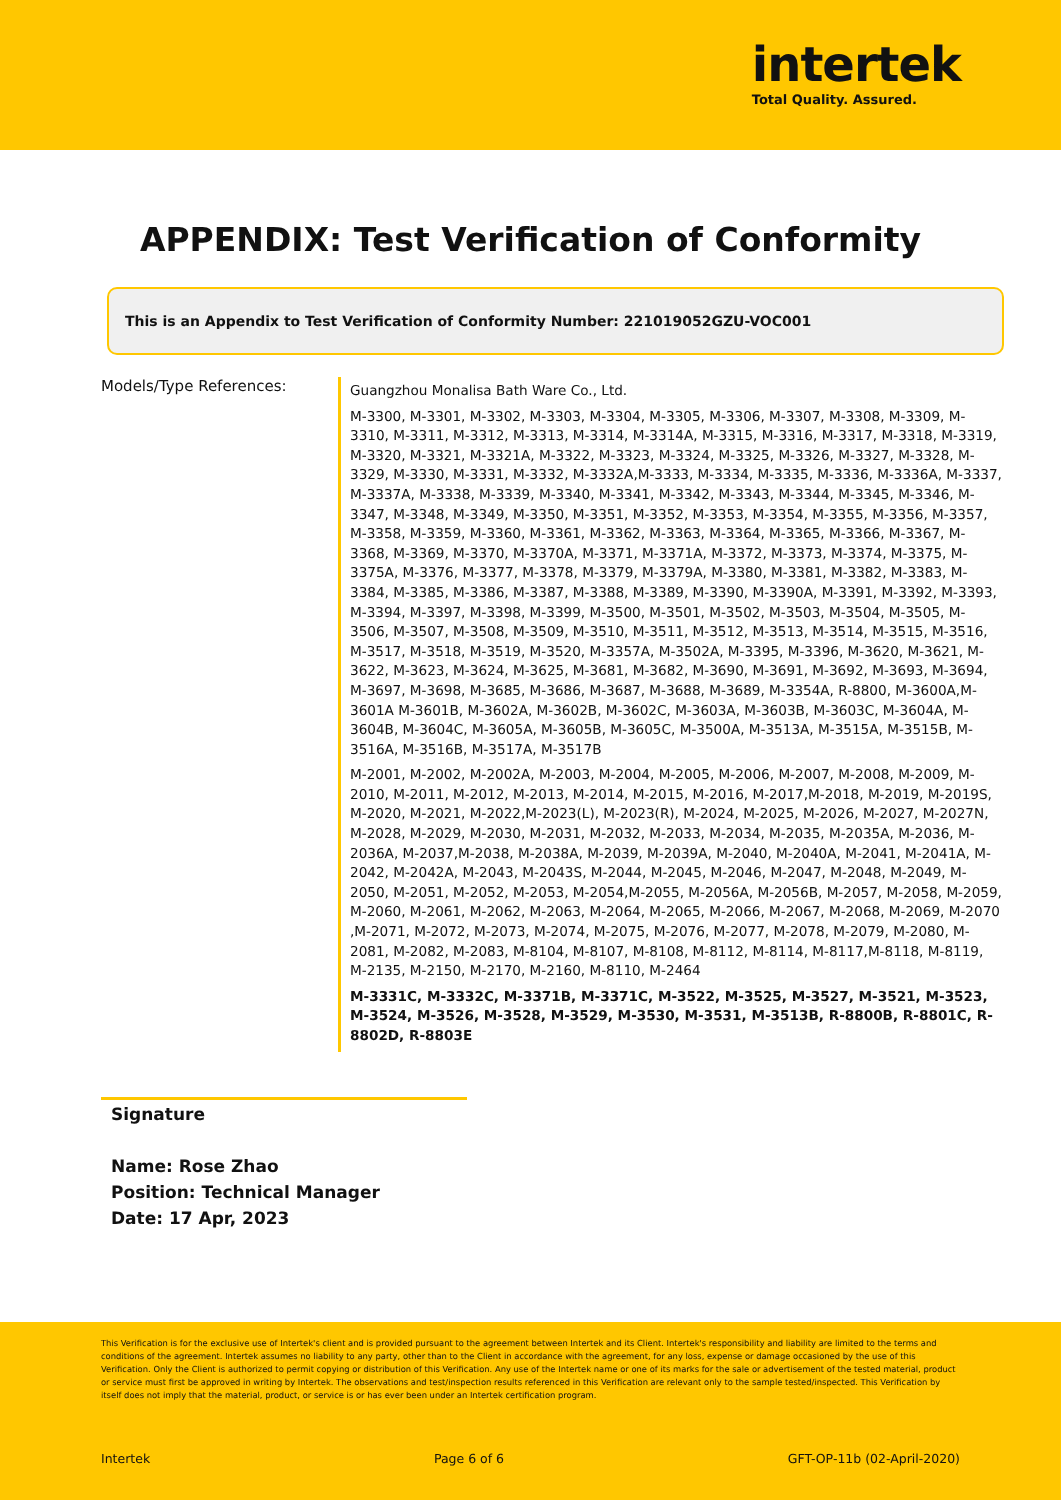intertek
Total Quality. Assured.
APPENDIX: Test Verification of Conformity
This is an Appendix to Test Verification of Conformity Number: 221019052GZU-VOC001
Models/Type References:
Guangzhou Monalisa Bath Ware Co., Ltd.
M-3300, M-3301, M-3302, M-3303, M-3304, M-3305, M-3306, M-3307, M-3308, M-3309, M-3310, M-3311, M-3312, M-3313, M-3314, M-3314A, M-3315, M-3316, M-3317, M-3318, M-3319, M-3320, M-3321, M-3321A, M-3322, M-3323, M-3324, M-3325, M-3326, M-3327, M-3328, M-3329, M-3330, M-3331, M-3332, M-3332A,M-3333, M-3334, M-3335, M-3336, M-3336A, M-3337, M-3337A, M-3338, M-3339, M-3340, M-3341, M-3342, M-3343, M-3344, M-3345, M-3346, M-3347, M-3348, M-3349, M-3350, M-3351, M-3352, M-3353, M-3354, M-3355, M-3356, M-3357, M-3358, M-3359, M-3360, M-3361, M-3362, M-3363, M-3364, M-3365, M-3366, M-3367, M-3368, M-3369, M-3370, M-3370A, M-3371, M-3371A, M-3372, M-3373, M-3374, M-3375, M-3375A, M-3376, M-3377, M-3378, M-3379, M-3379A, M-3380, M-3381, M-3382, M-3383, M-3384, M-3385, M-3386, M-3387, M-3388, M-3389, M-3390, M-3390A, M-3391, M-3392, M-3393, M-3394, M-3397, M-3398, M-3399, M-3500, M-3501, M-3502, M-3503, M-3504, M-3505, M-3506, M-3507, M-3508, M-3509, M-3510, M-3511, M-3512, M-3513, M-3514, M-3515, M-3516, M-3517, M-3518, M-3519, M-3520, M-3357A, M-3502A, M-3395, M-3396, M-3620, M-3621, M-3622, M-3623, M-3624, M-3625, M-3681, M-3682, M-3690, M-3691, M-3692, M-3693, M-3694, M-3697, M-3698, M-3685, M-3686, M-3687, M-3688, M-3689, M-3354A, R-8800, M-3600A,M-3601A M-3601B, M-3602A, M-3602B, M-3602C, M-3603A, M-3603B, M-3603C, M-3604A, M-3604B, M-3604C, M-3605A, M-3605B, M-3605C, M-3500A, M-3513A, M-3515A, M-3515B, M-3516A, M-3516B, M-3517A, M-3517B
M-2001, M-2002, M-2002A, M-2003, M-2004, M-2005, M-2006, M-2007, M-2008, M-2009, M-2010, M-2011, M-2012, M-2013, M-2014, M-2015, M-2016, M-2017,M-2018, M-2019, M-2019S, M-2020, M-2021, M-2022,M-2023(L), M-2023(R), M-2024, M-2025, M-2026, M-2027, M-2027N, M-2028, M-2029, M-2030, M-2031, M-2032, M-2033, M-2034, M-2035, M-2035A, M-2036, M-2036A, M-2037,M-2038, M-2038A, M-2039, M-2039A, M-2040, M-2040A, M-2041, M-2041A, M-2042, M-2042A, M-2043, M-2043S, M-2044, M-2045, M-2046, M-2047, M-2048, M-2049, M-2050, M-2051, M-2052, M-2053, M-2054,M-2055, M-2056A, M-2056B, M-2057, M-2058, M-2059, M-2060, M-2061, M-2062, M-2063, M-2064, M-2065, M-2066, M-2067, M-2068, M-2069, M-2070 ,M-2071, M-2072, M-2073, M-2074, M-2075, M-2076, M-2077, M-2078, M-2079, M-2080, M-2081, M-2082, M-2083, M-8104, M-8107, M-8108, M-8112, M-8114, M-8117,M-8118, M-8119, M-2135, M-2150, M-2170, M-2160, M-8110, M-2464
M-3331C, M-3332C, M-3371B, M-3371C, M-3522, M-3525, M-3527, M-3521, M-3523, M-3524, M-3526, M-3528, M-3529, M-3530, M-3531, M-3513B, R-8800B, R-8801C, R-8802D, R-8803E
Signature
Name: Rose Zhao
Position: Technical Manager
Date: 17 Apr, 2023
This Verification is for the exclusive use of Intertek's client and is provided pursuant to the agreement between Intertek and its Client. Intertek's responsibility and liability are limited to the terms and conditions of the agreement. Intertek assumes no liability to any party, other than to the Client in accordance with the agreement, for any loss, expense or damage occasioned by the use of this Verification. Only the Client is authorized to permit copying or distribution of this Verification. Any use of the Intertek name or one of its marks for the sale or advertisement of the tested material, product or service must first be approved in writing by Intertek. The observations and test/inspection results referenced in this Verification are relevant only to the sample tested/inspected. This Verification by itself does not imply that the material, product, or service is or has ever been under an Intertek certification program.
Intertek Page 6 of 6 GFT-OP-11b (02-April-2020)